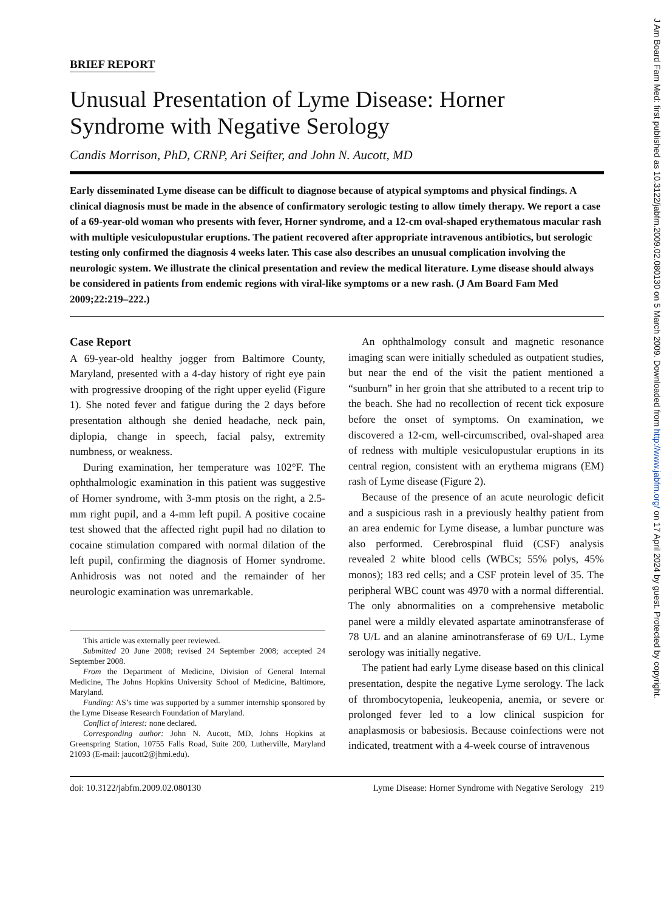J Am Board Fam Med: first published as 10.3122/jabfm.2009.02.080130 on 5 March 2009. Downloaded from http://www.jabfm.org/ on 17 April 2024 by guest. Protected by copyright.
BRIEF REPORT
Unusual Presentation of Lyme Disease: Horner Syndrome with Negative Serology
Candis Morrison, PhD, CRNP, Ari Seifter, and John N. Aucott, MD
Early disseminated Lyme disease can be difficult to diagnose because of atypical symptoms and physical findings. A clinical diagnosis must be made in the absence of confirmatory serologic testing to allow timely therapy. We report a case of a 69-year-old woman who presents with fever, Horner syndrome, and a 12-cm oval-shaped erythematous macular rash with multiple vesiculopustular eruptions. The patient recovered after appropriate intravenous antibiotics, but serologic testing only confirmed the diagnosis 4 weeks later. This case also describes an unusual complication involving the neurologic system. We illustrate the clinical presentation and review the medical literature. Lyme disease should always be considered in patients from endemic regions with viral-like symptoms or a new rash. (J Am Board Fam Med 2009;22:219–222.)
Case Report
A 69-year-old healthy jogger from Baltimore County, Maryland, presented with a 4-day history of right eye pain with progressive drooping of the right upper eyelid (Figure 1). She noted fever and fatigue during the 2 days before presentation although she denied headache, neck pain, diplopia, change in speech, facial palsy, extremity numbness, or weakness.
During examination, her temperature was 102°F. The ophthalmologic examination in this patient was suggestive of Horner syndrome, with 3-mm ptosis on the right, a 2.5-mm right pupil, and a 4-mm left pupil. A positive cocaine test showed that the affected right pupil had no dilation to cocaine stimulation compared with normal dilation of the left pupil, confirming the diagnosis of Horner syndrome. Anhidrosis was not noted and the remainder of her neurologic examination was unremarkable.
This article was externally peer reviewed.
Submitted 20 June 2008; revised 24 September 2008; accepted 24 September 2008.
From the Department of Medicine, Division of General Internal Medicine, The Johns Hopkins University School of Medicine, Baltimore, Maryland.
Funding: AS’s time was supported by a summer internship sponsored by the Lyme Disease Research Foundation of Maryland.
Conflict of interest: none declared.
Corresponding author: John N. Aucott, MD, Johns Hopkins at Greenspring Station, 10755 Falls Road, Suite 200, Lutherville, Maryland 21093 (E-mail: jaucott2@jhmi.edu).
An ophthalmology consult and magnetic resonance imaging scan were initially scheduled as outpatient studies, but near the end of the visit the patient mentioned a “sunburn” in her groin that she attributed to a recent trip to the beach. She had no recollection of recent tick exposure before the onset of symptoms. On examination, we discovered a 12-cm, well-circumscribed, oval-shaped area of redness with multiple vesiculopustular eruptions in its central region, consistent with an erythema migrans (EM) rash of Lyme disease (Figure 2).
Because of the presence of an acute neurologic deficit and a suspicious rash in a previously healthy patient from an area endemic for Lyme disease, a lumbar puncture was also performed. Cerebrospinal fluid (CSF) analysis revealed 2 white blood cells (WBCs; 55% polys, 45% monos); 183 red cells; and a CSF protein level of 35. The peripheral WBC count was 4970 with a normal differential. The only abnormalities on a comprehensive metabolic panel were a mildly elevated aspartate aminotransferase of 78 U/L and an alanine aminotransferase of 69 U/L. Lyme serology was initially negative.
The patient had early Lyme disease based on this clinical presentation, despite the negative Lyme serology. The lack of thrombocytopenia, leukeopenia, anemia, or severe or prolonged fever led to a low clinical suspicion for anaplasmosis or babesiosis. Because coinfections were not indicated, treatment with a 4-week course of intravenous
doi: 10.3122/jabfm.2009.02.080130 Lyme Disease: Horner Syndrome with Negative Serology 219